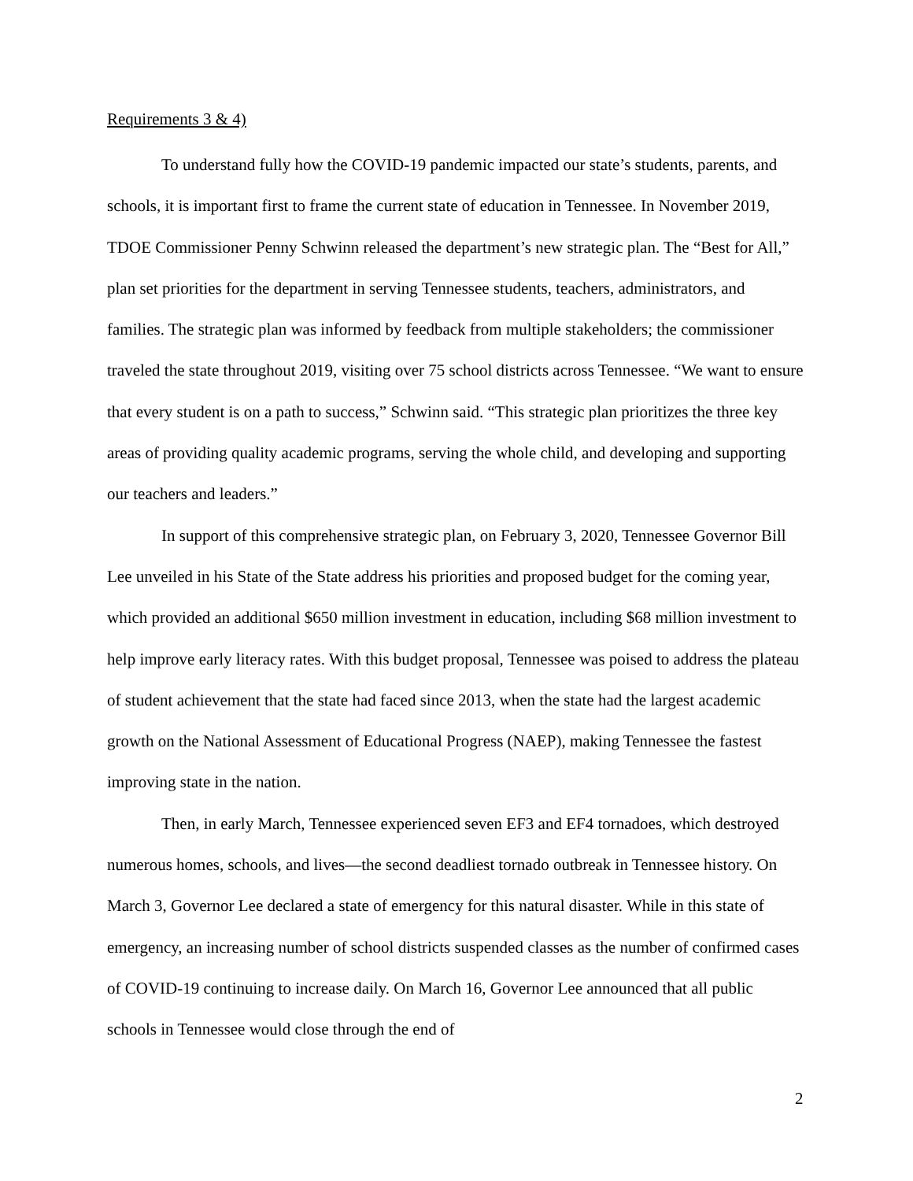Requirements 3 & 4)
To understand fully how the COVID-19 pandemic impacted our state’s students, parents, and schools, it is important first to frame the current state of education in Tennessee. In November 2019, TDOE Commissioner Penny Schwinn released the department’s new strategic plan. The “Best for All,” plan set priorities for the department in serving Tennessee students, teachers, administrators, and families. The strategic plan was informed by feedback from multiple stakeholders; the commissioner traveled the state throughout 2019, visiting over 75 school districts across Tennessee. “We want to ensure that every student is on a path to success,” Schwinn said. “This strategic plan prioritizes the three key areas of providing quality academic programs, serving the whole child, and developing and supporting our teachers and leaders.”
In support of this comprehensive strategic plan, on February 3, 2020, Tennessee Governor Bill Lee unveiled in his State of the State address his priorities and proposed budget for the coming year, which provided an additional $650 million investment in education, including $68 million investment to help improve early literacy rates. With this budget proposal, Tennessee was poised to address the plateau of student achievement that the state had faced since 2013, when the state had the largest academic growth on the National Assessment of Educational Progress (NAEP), making Tennessee the fastest improving state in the nation.
Then, in early March, Tennessee experienced seven EF3 and EF4 tornadoes, which destroyed numerous homes, schools, and lives—the second deadliest tornado outbreak in Tennessee history. On March 3, Governor Lee declared a state of emergency for this natural disaster. While in this state of emergency, an increasing number of school districts suspended classes as the number of confirmed cases of COVID-19 continuing to increase daily. On March 16, Governor Lee announced that all public schools in Tennessee would close through the end of
2